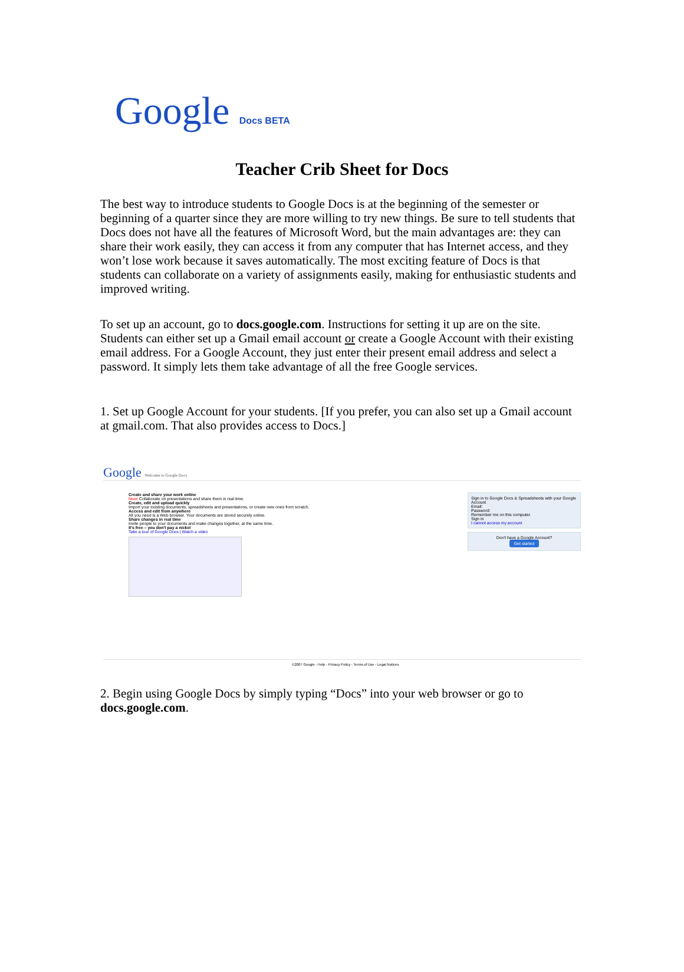Google Docs BETA
Teacher Crib Sheet for Docs
The best way to introduce students to Google Docs is at the beginning of the semester or beginning of a quarter since they are more willing to try new things. Be sure to tell students that Docs does not have all the features of Microsoft Word, but the main advantages are: they can share their work easily, they can access it from any computer that has Internet access, and they won’t lose work because it saves automatically. The most exciting feature of Docs is that students can collaborate on a variety of assignments easily, making for enthusiastic students and improved writing.
To set up an account, go to docs.google.com. Instructions for setting it up are on the site. Students can either set up a Gmail email account or create a Google Account with their existing email address. For a Google Account, they just enter their present email address and select a password. It simply lets them take advantage of all the free Google services.
1. Set up Google Account for your students. [If you prefer, you can also set up a Gmail account at gmail.com. That also provides access to Docs.]
Google Welcome to Google Docs
Create and share your work online
New! Collaborate on presentations and share them in real time.
Create, edit and upload quickly
Import your existing documents, spreadsheets and presentations, or create new ones from scratch.
Access and edit from anywhere
All you need is a Web browser. Your documents are stored securely online.
Share changes in real time
Invite people to your documents and make changes together, at the same time.
It's free – you don't pay a nickel
Take a tour of Google Docs | Watch a video
Sign in to Google Docs & Spreadsheets with your Google Account
Email:
Password:
Remember me on this computer.
Sign in
I cannot access my account
Don't have a Google Account?
Get started
©2007 Google - Help - Privacy Policy - Terms of Use - Legal Notices
2. Begin using Google Docs by simply typing “Docs” into your web browser or go to docs.google.com.